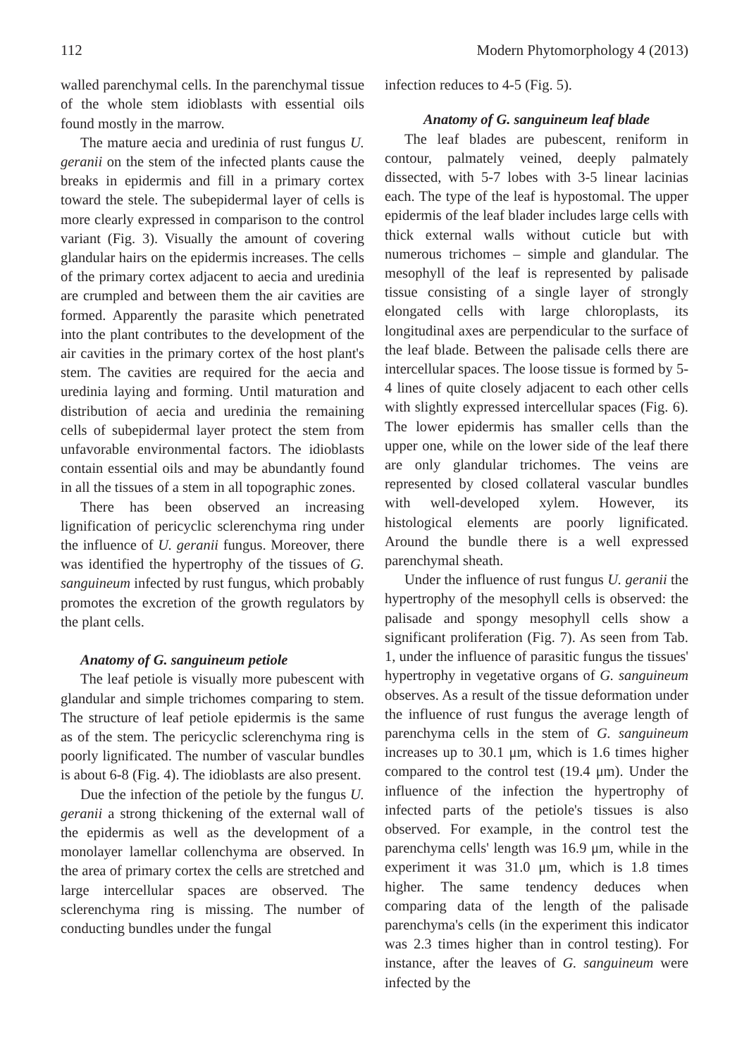112 Modern Phytomorphology 4 (2013)
walled parenchymal cells. In the parenchymal tissue of the whole stem idioblasts with essential oils found mostly in the marrow.
The mature aecia and uredinia of rust fungus U. geranii on the stem of the infected plants cause the breaks in epidermis and fill in a primary cortex toward the stele. The subepidermal layer of cells is more clearly expressed in comparison to the control variant (Fig. 3). Visually the amount of covering glandular hairs on the epidermis increases. The cells of the primary cortex adjacent to aecia and uredinia are crumpled and between them the air cavities are formed. Apparently the parasite which penetrated into the plant contributes to the development of the air cavities in the primary cortex of the host plant's stem. The cavities are required for the aecia and uredinia laying and forming. Until maturation and distribution of aecia and uredinia the remaining cells of subepidermal layer protect the stem from unfavorable environmental factors. The idioblasts contain essential oils and may be abundantly found in all the tissues of a stem in all topographic zones.
There has been observed an increasing lignification of pericyclic sclerenchyma ring under the influence of U. geranii fungus. Moreover, there was identified the hypertrophy of the tissues of G. sanguineum infected by rust fungus, which probably promotes the excretion of the growth regulators by the plant cells.
Anatomy of G. sanguineum petiole
The leaf petiole is visually more pubescent with glandular and simple trichomes comparing to stem. The structure of leaf petiole epidermis is the same as of the stem. The pericyclic sclerenchyma ring is poorly lignificated. The number of vascular bundles is about 6-8 (Fig. 4). The idioblasts are also present.
Due the infection of the petiole by the fungus U. geranii a strong thickening of the external wall of the epidermis as well as the development of a monolayer lamellar collenchyma are observed. In the area of primary cortex the cells are stretched and large intercellular spaces are observed. The sclerenchyma ring is missing. The number of conducting bundles under the fungal
infection reduces to 4-5 (Fig. 5).
Anatomy of G. sanguineum leaf blade
The leaf blades are pubescent, reniform in contour, palmately veined, deeply palmately dissected, with 5-7 lobes with 3-5 linear lacinias each. The type of the leaf is hypostomal. The upper epidermis of the leaf blader includes large cells with thick external walls without cuticle but with numerous trichomes – simple and glandular. The mesophyll of the leaf is represented by palisade tissue consisting of a single layer of strongly elongated cells with large chloroplasts, its longitudinal axes are perpendicular to the surface of the leaf blade. Between the palisade cells there are intercellular spaces. The loose tissue is formed by 5-4 lines of quite closely adjacent to each other cells with slightly expressed intercellular spaces (Fig. 6). The lower epidermis has smaller cells than the upper one, while on the lower side of the leaf there are only glandular trichomes. The veins are represented by closed collateral vascular bundles with well-developed xylem. However, its histological elements are poorly lignificated. Around the bundle there is a well expressed parenchymal sheath.
Under the influence of rust fungus U. geranii the hypertrophy of the mesophyll cells is observed: the palisade and spongy mesophyll cells show a significant proliferation (Fig. 7). As seen from Tab. 1, under the influence of parasitic fungus the tissues' hypertrophy in vegetative organs of G. sanguineum observes. As a result of the tissue deformation under the influence of rust fungus the average length of parenchyma cells in the stem of G. sanguineum increases up to 30.1 μm, which is 1.6 times higher compared to the control test (19.4 μm). Under the influence of the infection the hypertrophy of infected parts of the petiole's tissues is also observed. For example, in the control test the parenchyma cells' length was 16.9 μm, while in the experiment it was 31.0 μm, which is 1.8 times higher. The same tendency deduces when comparing data of the length of the palisade parenchyma's cells (in the experiment this indicator was 2.3 times higher than in control testing). For instance, after the leaves of G. sanguineum were infected by the